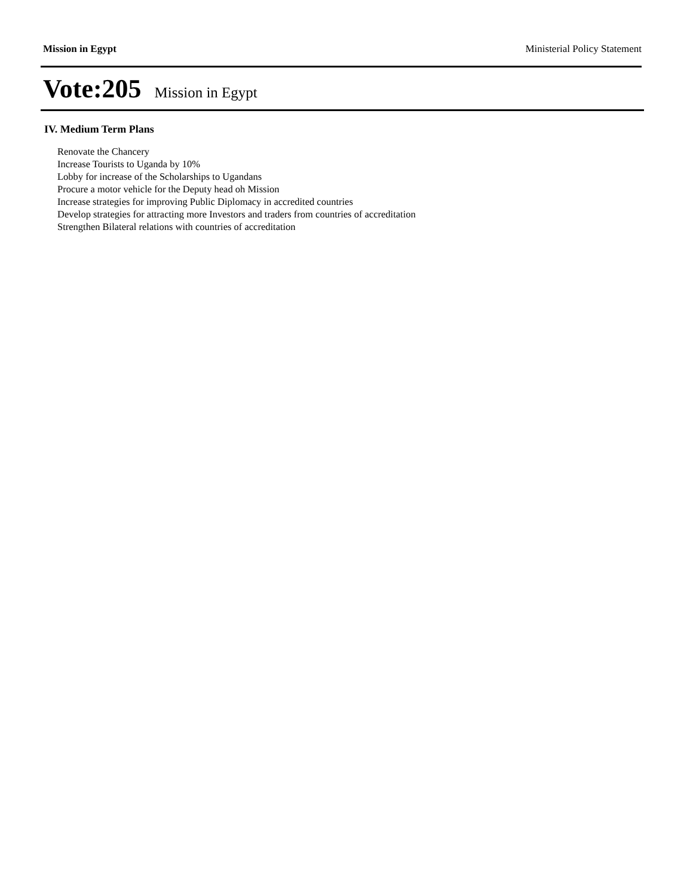Mission in Egypt Ministerial Policy Statement
Vote:205 Mission in Egypt
IV. Medium Term Plans
Renovate the Chancery
Increase Tourists to Uganda by 10%
Lobby for increase of the Scholarships to Ugandans
Procure a motor vehicle for the Deputy head oh Mission
Increase strategies for improving Public Diplomacy in accredited countries
Develop strategies for attracting more Investors and traders from countries of accreditation
Strengthen Bilateral relations with countries of accreditation